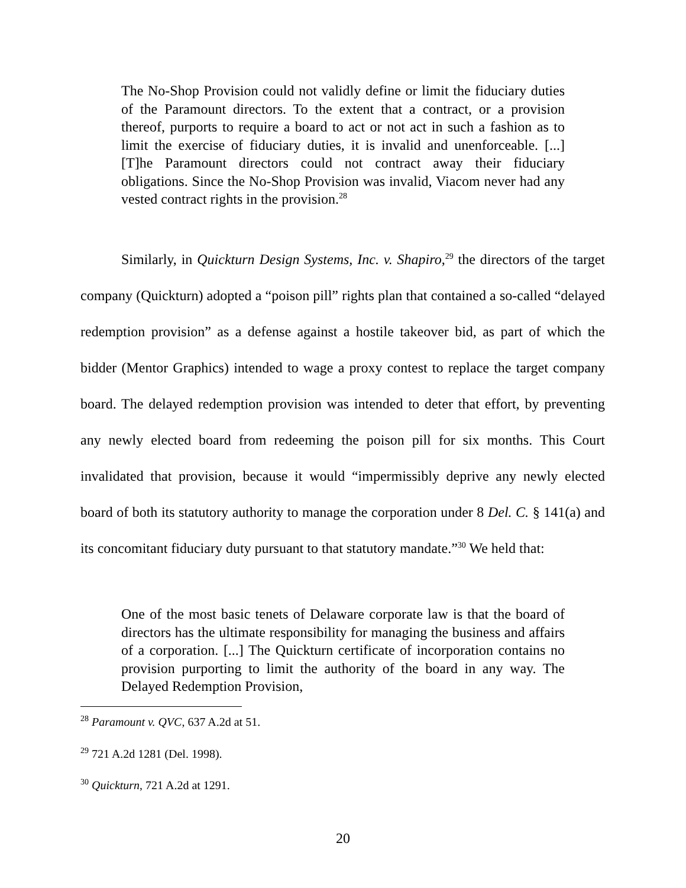The No-Shop Provision could not validly define or limit the fiduciary duties of the Paramount directors. To the extent that a contract, or a provision thereof, purports to require a board to act or not act in such a fashion as to limit the exercise of fiduciary duties, it is invalid and unenforceable. [...] [T]he Paramount directors could not contract away their fiduciary obligations. Since the No-Shop Provision was invalid, Viacom never had any vested contract rights in the provision.<sup>28</sup>
Similarly, in Quickturn Design Systems, Inc. v. Shapiro,<sup>29</sup> the directors of the target company (Quickturn) adopted a “poison pill” rights plan that contained a so-called “delayed redemption provision” as a defense against a hostile takeover bid, as part of which the bidder (Mentor Graphics) intended to wage a proxy contest to replace the target company board. The delayed redemption provision was intended to deter that effort, by preventing any newly elected board from redeeming the poison pill for six months. This Court invalidated that provision, because it would “impermissibly deprive any newly elected board of both its statutory authority to manage the corporation under 8 Del. C. § 141(a) and its concomitant fiduciary duty pursuant to that statutory mandate.”<sup>30</sup> We held that:
One of the most basic tenets of Delaware corporate law is that the board of directors has the ultimate responsibility for managing the business and affairs of a corporation. [...] The Quickturn certificate of incorporation contains no provision purporting to limit the authority of the board in any way. The Delayed Redemption Provision,
<sup>28</sup> Paramount v. QVC, 637 A.2d at 51.
<sup>29</sup> 721 A.2d 1281 (Del. 1998).
<sup>30</sup> Quickturn, 721 A.2d at 1291.
20